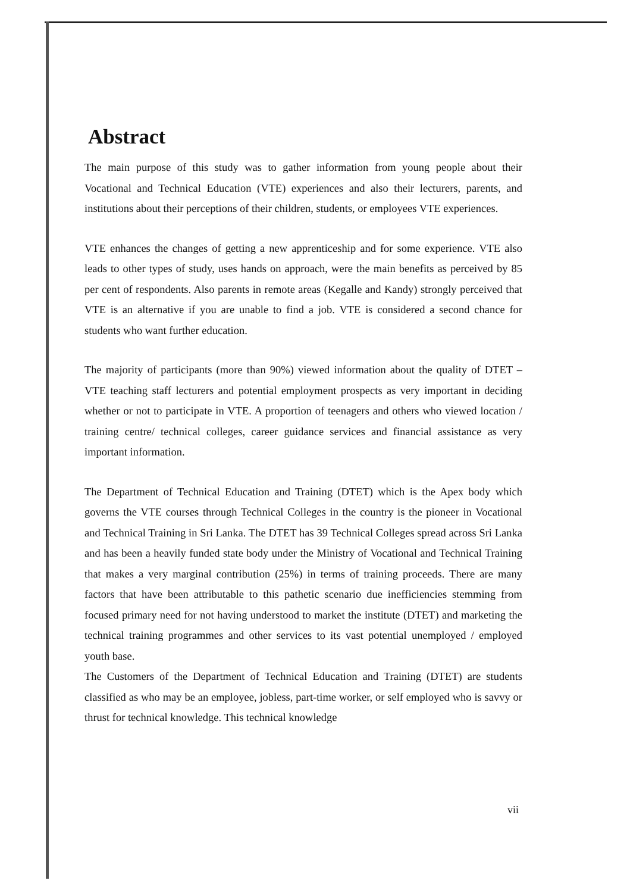Abstract
The main purpose of this study was to gather information from young people about their Vocational and Technical Education (VTE) experiences and also their lecturers, parents, and institutions about their perceptions of their children, students, or employees VTE experiences.
VTE enhances the changes of getting a new apprenticeship and for some experience. VTE also leads to other types of study, uses hands on approach, were the main benefits as perceived by 85 per cent of respondents. Also parents in remote areas (Kegalle and Kandy) strongly perceived that VTE is an alternative if you are unable to find a job. VTE is considered a second chance for students who want further education.
The majority of participants (more than 90%) viewed information about the quality of DTET – VTE teaching staff lecturers and potential employment prospects as very important in deciding whether or not to participate in VTE. A proportion of teenagers and others who viewed location / training centre/ technical colleges, career guidance services and financial assistance as very important information.
The Department of Technical Education and Training (DTET) which is the Apex body which governs the VTE courses through Technical Colleges in the country is the pioneer in Vocational and Technical Training in Sri Lanka. The DTET has 39 Technical Colleges spread across Sri Lanka and has been a heavily funded state body under the Ministry of Vocational and Technical Training that makes a very marginal contribution (25%) in terms of training proceeds. There are many factors that have been attributable to this pathetic scenario due inefficiencies stemming from focused primary need for not having understood to market the institute (DTET) and marketing the technical training programmes and other services to its vast potential unemployed / employed youth base.
The Customers of the Department of Technical Education and Training (DTET) are students classified as who may be an employee, jobless, part-time worker, or self employed who is savvy or thrust for technical knowledge. This technical knowledge
vii